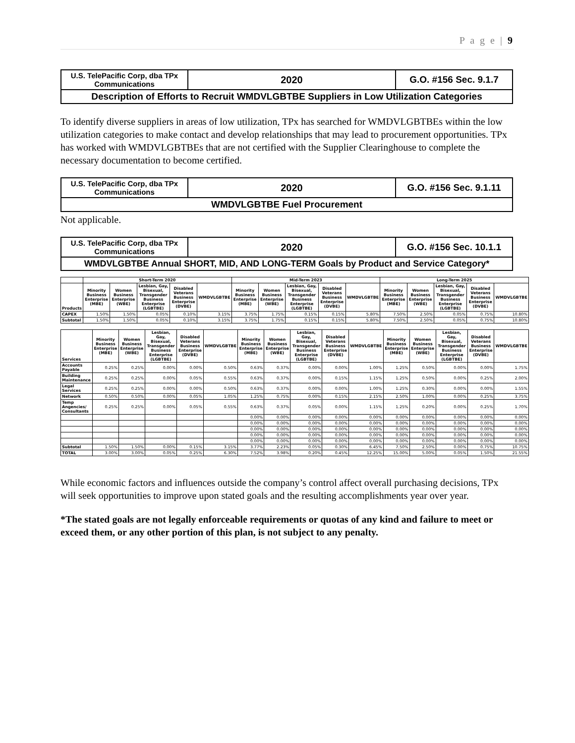P a g e | 9
| U.S. TelePacific Corp, dba TPx Communications | 2020 | G.O. #156 Sec. 9.1.7 |
| Description of Efforts to Recruit WMDVLGBTBE Suppliers in Low Utilization Categories | | |
To identify diverse suppliers in areas of low utilization, TPx has searched for WMDVLGBTBEs within the low utilization categories to make contact and develop relationships that may lead to procurement opportunities. TPx has worked with WMDVLGBTBEs that are not certified with the Supplier Clearinghouse to complete the necessary documentation to become certified.
| U.S. TelePacific Corp, dba TPx Communications | 2020 | G.O. #156 Sec. 9.1.11 |
| WMDVLGBTBE Fuel Procurement | | |
Not applicable.
| U.S. TelePacific Corp, dba TPx Communications | 2020 | G.O. #156 Sec. 10.1.1 |
| WMDVLGBTBE Annual SHORT, MID, AND LONG-TERM Goals by Product and Service Category* | | |
| | Short-Term 2020 | | | | | Mid-Term 2023 | | | | | Long-Term 2025 | | | | |
| --- | --- | --- | --- | --- | --- | --- | --- | --- | --- | --- | --- | --- | --- | --- | --- |
| Products | Minority Business Enterprise (MBE) | Women Business Enterprise (WBE) | Lesbian, Gay, Bisexual, Transgender Business Enterprise (LGBTBE) | Disabled Veterans Business Enterprise (DVBE) | WMDVLGBTBE | Minority Business Enterprise (MBE) | Women Business Enterprise (WBE) | Lesbian, Gay, Bisexual, Transgender Business Enterprise (LGBTBE) | Disabled Veterans Business Enterprise (DVBE) | WMDVLGBTBE | Minority Business Enterprise (MBE) | Women Business Enterprise (WBE) | Lesbian, Gay, Bisexual, Transgender Business Enterprise (LGBTBE) | Disabled Veterans Business Enterprise (DVBE) | WMDVLGBTBE |
| CAPEX | 1.50% | 1.50% | 0.05% | 0.10% | 3.15% | 3.75% | 1.75% | 0.15% | 0.15% | 5.80% | 7.50% | 2.50% | 0.05% | 0.75% | 10.80% |
| Subtotal | 1.50% | 1.50% | 0.05% | 0.10% | 3.15% | 3.75% | 1.75% | 0.15% | 0.15% | 5.80% | 7.50% | 2.50% | 0.05% | 0.75% | 10.80% |
| Services | Minority Business Enterprise (MBE) | Women Business Enterprise (WBE) | Lesbian, Gay, Bisexual, Transgender Business Enterprise (LGBTBE) | Disabled Veterans Business Enterprise (DVBE) | WMDVLGBTBE | Minority Business Enterprise (MBE) | Women Business Enterprise (WBE) | Lesbian, Gay, Bisexual, Transgender Business Enterprise (LGBTBE) | Disabled Veterans Business Enterprise (DVBE) | WMDVLGBTBE | Minority Business Enterprise (MBE) | Women Business Enterprise (WBE) | Lesbian, Gay, Bisexual, Transgender Business Enterprise (LGBTBE) | Disabled Veterans Business Enterprise (DVBE) | WMDVLGBTBE |
| --- | --- | --- | --- | --- | --- | --- | --- | --- | --- | --- | --- | --- | --- | --- | --- |
| Accounts Payable | 0.25% | 0.25% | 0.00% | 0.00% | 0.50% | 0.63% | 0.37% | 0.00% | 0.00% | 1.00% | 1.25% | 0.50% | 0.00% | 0.00% | 1.75% |
| Building Maintenance | 0.25% | 0.25% | 0.00% | 0.05% | 0.55% | 0.63% | 0.37% | 0.00% | 0.15% | 1.15% | 1.25% | 0.50% | 0.00% | 0.25% | 2.00% |
| Legal Services | 0.25% | 0.25% | 0.00% | 0.00% | 0.50% | 0.63% | 0.37% | 0.00% | 0.00% | 1.00% | 1.25% | 0.30% | 0.00% | 0.00% | 1.55% |
| Network | 0.50% | 0.50% | 0.00% | 0.05% | 1.05% | 1.25% | 0.75% | 0.00% | 0.15% | 2.15% | 2.50% | 1.00% | 0.00% | 0.25% | 3.75% |
| Temp Angencies/ Consultants | 0.25% | 0.25% | 0.00% | 0.05% | 0.55% | 0.63% | 0.37% | 0.05% | 0.00% | 1.15% | 1.25% | 0.20% | 0.00% | 0.25% | 1.70% |
| | | | | | | 0.00% | 0.00% | 0.00% | 0.00% | 0.00% | 0.00% | 0.00% | 0.00% | 0.00% | 0.00% |
| | | | | | | 0.00% | 0.00% | 0.00% | 0.00% | 0.00% | 0.00% | 0.00% | 0.00% | 0.00% | 0.00% |
| | | | | | | 0.00% | 0.00% | 0.00% | 0.00% | 0.00% | 0.00% | 0.00% | 0.00% | 0.00% | 0.00% |
| | | | | | | 0.00% | 0.00% | 0.00% | 0.00% | 0.00% | 0.00% | 0.00% | 0.00% | 0.00% | 0.00% |
| | | | | | | 0.00% | 0.00% | 0.00% | 0.00% | 0.00% | 0.00% | 0.00% | 0.00% | 0.00% | 0.00% |
| Subtotal | 1.50% | 1.50% | 0.00% | 0.15% | 3.15% | 3.77% | 2.23% | 0.05% | 0.30% | 6.45% | 7.50% | 2.50% | 0.00% | 0.75% | 10.75% |
| TOTAL | 3.00% | 3.00% | 0.05% | 0.25% | 6.30% | 7.52% | 3.98% | 0.20% | 0.45% | 12.25% | 15.00% | 5.00% | 0.05% | 1.50% | 21.55% |
While economic factors and influences outside the company’s control affect overall purchasing decisions, TPx will seek opportunities to improve upon stated goals and the resulting accomplishments year over year.
*The stated goals are not legally enforceable requirements or quotas of any kind and failure to meet or exceed them, or any other portion of this plan, is not subject to any penalty.